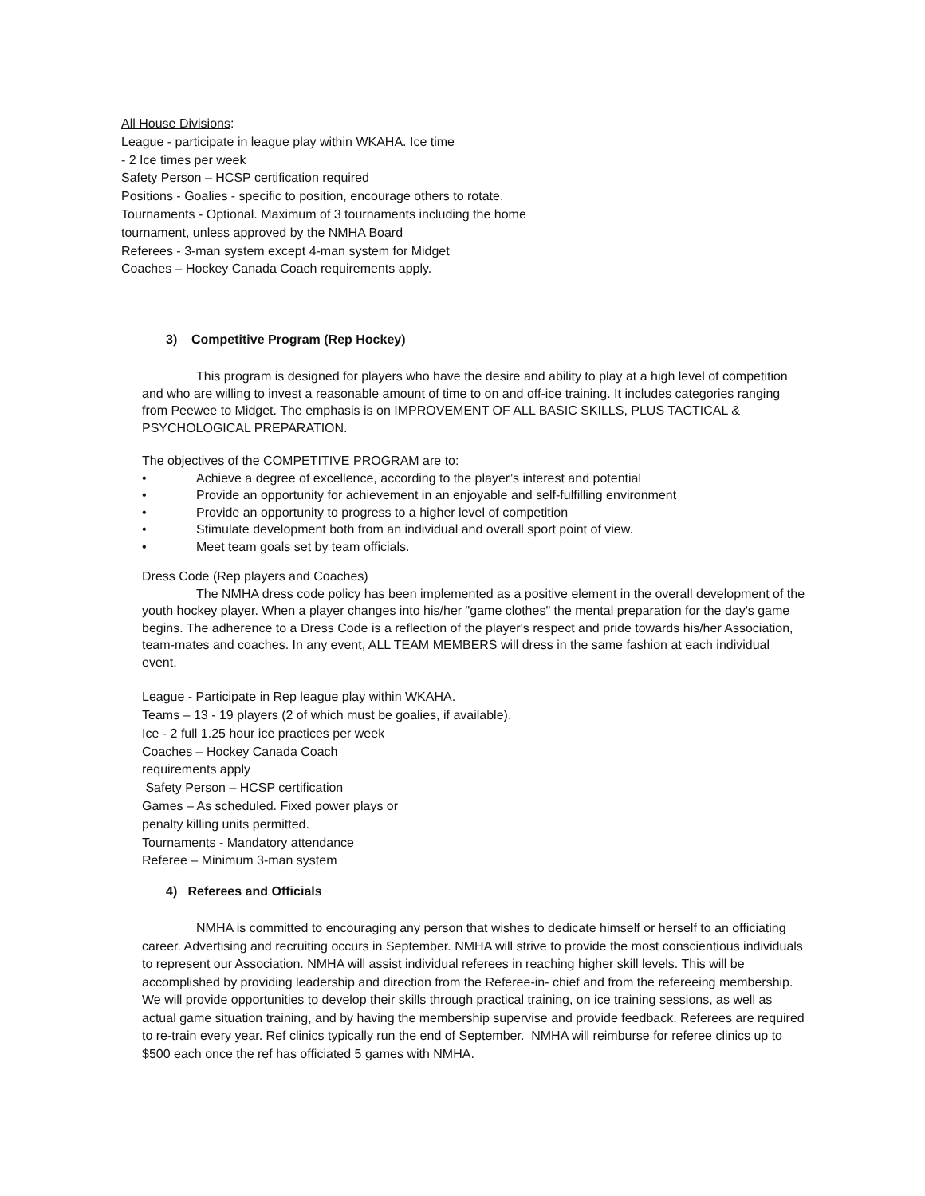All House Divisions:
League - participate in league play within WKAHA. Ice time
- 2 Ice times per week
Safety Person – HCSP certification required
Positions - Goalies - specific to position, encourage others to rotate.
Tournaments - Optional. Maximum of 3 tournaments including the home
tournament, unless approved by the NMHA Board
Referees - 3-man system except 4-man system for Midget
Coaches – Hockey Canada Coach requirements apply.
3) Competitive Program (Rep Hockey)
This program is designed for players who have the desire and ability to play at a high level of competition and who are willing to invest a reasonable amount of time to on and off-ice training. It includes categories ranging from Peewee to Midget. The emphasis is on IMPROVEMENT OF ALL BASIC SKILLS, PLUS TACTICAL & PSYCHOLOGICAL PREPARATION.
The objectives of the COMPETITIVE PROGRAM are to:
• Achieve a degree of excellence, according to the player’s interest and potential
• Provide an opportunity for achievement in an enjoyable and self-fulfilling environment
• Provide an opportunity to progress to a higher level of competition
• Stimulate development both from an individual and overall sport point of view.
• Meet team goals set by team officials.
Dress Code (Rep players and Coaches)
The NMHA dress code policy has been implemented as a positive element in the overall development of the youth hockey player. When a player changes into his/her "game clothes" the mental preparation for the day's game begins. The adherence to a Dress Code is a reflection of the player's respect and pride towards his/her Association, team-mates and coaches. In any event, ALL TEAM MEMBERS will dress in the same fashion at each individual event.
League - Participate in Rep league play within WKAHA.
Teams – 13 - 19 players (2 of which must be goalies, if available).
Ice - 2 full 1.25 hour ice practices per week
Coaches – Hockey Canada Coach
requirements apply
Safety Person – HCSP certification
Games – As scheduled. Fixed power plays or
penalty killing units permitted.
Tournaments - Mandatory attendance
Referee – Minimum 3-man system
4) Referees and Officials
NMHA is committed to encouraging any person that wishes to dedicate himself or herself to an officiating career. Advertising and recruiting occurs in September. NMHA will strive to provide the most conscientious individuals to represent our Association. NMHA will assist individual referees in reaching higher skill levels. This will be accomplished by providing leadership and direction from the Referee-in- chief and from the refereeing membership. We will provide opportunities to develop their skills through practical training, on ice training sessions, as well as actual game situation training, and by having the membership supervise and provide feedback. Referees are required to re-train every year. Ref clinics typically run the end of September. NMHA will reimburse for referee clinics up to $500 each once the ref has officiated 5 games with NMHA.